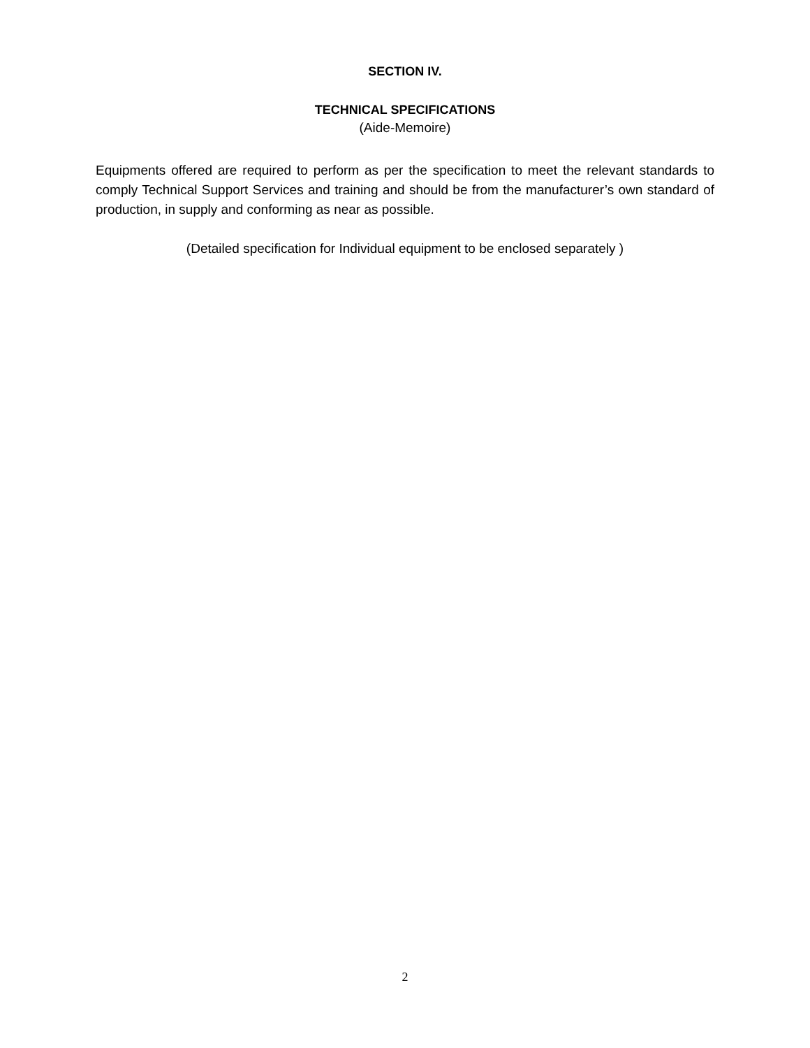SECTION IV.
TECHNICAL SPECIFICATIONS
(Aide-Memoire)
Equipments offered are required to perform as per the specification to meet the relevant standards to comply Technical Support Services and training and should be from the manufacturer’s own standard of production, in supply and conforming as near as possible.
(Detailed specification for Individual equipment to be enclosed separately )
2